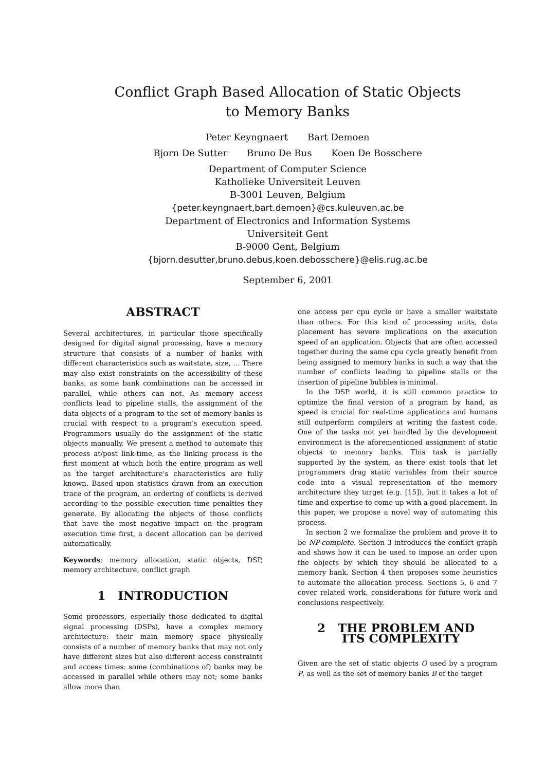Conflict Graph Based Allocation of Static Objects
to Memory Banks
Peter Keyngnaert Bart Demoen
Bjorn De Sutter Bruno De Bus Koen De Bosschere
Department of Computer Science
Katholieke Universiteit Leuven
B-3001 Leuven, Belgium
{peter.keyngnaert,bart.demoen}@cs.kuleuven.ac.be
Department of Electronics and Information Systems
Universiteit Gent
B-9000 Gent, Belgium
{bjorn.desutter,bruno.debus,koen.debosschere}@elis.rug.ac.be
September 6, 2001
ABSTRACT
Several architectures, in particular those specifically designed for digital signal processing, have a memory structure that consists of a number of banks with different characteristics such as waitstate, size, … There may also exist constraints on the accessibility of these banks, as some bank combinations can be accessed in parallel, while others can not. As memory access conflicts lead to pipeline stalls, the assignment of the data objects of a program to the set of memory banks is crucial with respect to a program's execution speed. Programmers usually do the assignment of the static objects manually. We present a method to automate this process at/post link-time, as the linking process is the first moment at which both the entire program as well as the target architecture's characteristics are fully known. Based upon statistics drawn from an execution trace of the program, an ordering of conflicts is derived according to the possible execution time penalties they generate. By allocating the objects of those conflicts that have the most negative impact on the program execution time first, a decent allocation can be derived automatically.
Keywords: memory allocation, static objects, DSP, memory architecture, conflict graph
1 INTRODUCTION
Some processors, especially those dedicated to digital signal processing (DSPs), have a complex memory architecture: their main memory space physically consists of a number of memory banks that may not only have different sizes but also different access constraints and access times: some (combinations of) banks may be accessed in parallel while others may not; some banks allow more than
one access per cpu cycle or have a smaller waitstate than others. For this kind of processing units, data placement has severe implications on the execution speed of an application. Objects that are often accessed together during the same cpu cycle greatly benefit from being assigned to memory banks in such a way that the number of conflicts leading to pipeline stalls or the insertion of pipeline bubbles is minimal.
In the DSP world, it is still common practice to optimize the final version of a program by hand, as speed is crucial for real-time applications and humans still outperform compilers at writing the fastest code. One of the tasks not yet handled by the development environment is the aforementioned assignment of static objects to memory banks. This task is partially supported by the system, as there exist tools that let programmers drag static variables from their source code into a visual representation of the memory architecture they target (e.g. [15]), but it takes a lot of time and expertise to come up with a good placement. In this paper, we propose a novel way of automating this process.
In section 2 we formalize the problem and prove it to be NP-complete. Section 3 introduces the conflict graph and shows how it can be used to impose an order upon the objects by which they should be allocated to a memory bank. Section 4 then proposes some heuristics to automate the allocation process. Sections 5, 6 and 7 cover related work, considerations for future work and conclusions respectively.
2 THE PROBLEM AND
ITS COMPLEXITY
Given are the set of static objects O used by a program P, as well as the set of memory banks B of the target